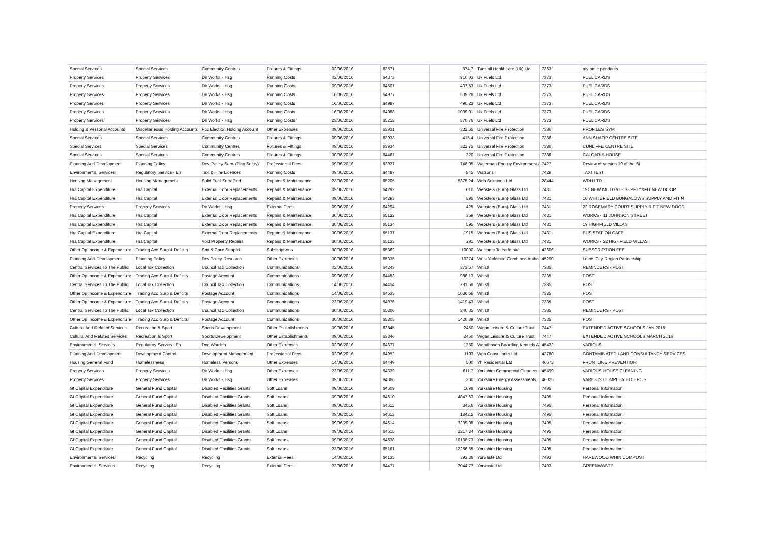| Special Services | Special Services | Community Centres | Fixtures & Fittings | 02/06/2016 | 63571 | 374.7 | Tunstall Healthcare (Uk) Ltd | 7363 | my amie pendants |
| Property Services | Property Services | Dir Works - Hsg | Running Costs | 02/06/2016 | 64373 | 910.03 | Uk Fuels Ltd | 7373 | FUEL CARDS |
| Property Services | Property Services | Dir Works - Hsg | Running Costs | 09/06/2016 | 64607 | 437.53 | Uk Fuels Ltd | 7373 | FUEL CARDS |
| Property Services | Property Services | Dir Works - Hsg | Running Costs | 16/06/2016 | 64977 | 539.28 | Uk Fuels Ltd | 7373 | FUEL CARDS |
| Property Services | Property Services | Dir Works - Hsg | Running Costs | 16/06/2016 | 64987 | 490.23 | Uk Fuels Ltd | 7373 | FUEL CARDS |
| Property Services | Property Services | Dir Works - Hsg | Running Costs | 16/06/2016 | 64988 | 1039.01 | Uk Fuels Ltd | 7373 | FUEL CARDS |
| Property Services | Property Services | Dir Works - Hsg | Running Costs | 23/06/2016 | 65218 | 870.76 | Uk Fuels Ltd | 7373 | FUEL CARDS |
| Holding & Personal Accounts | Miscellaneous Holding Accounts | Pcc Election Holding Account | Other Expenses | 09/06/2016 | 63931 | 332.65 | Universal Fire Protection | 7386 | PROFILES SYM |
| Special Services | Special Services | Community Centres | Fixtures & Fittings | 09/06/2016 | 63933 | 415.4 | Universal Fire Protection | 7386 | ANN SHARP CENTRE SITE |
| Special Services | Special Services | Community Centres | Fixtures & Fittings | 09/06/2016 | 63934 | 322.75 | Universal Fire Protection | 7386 | CUNLIFFE CENTRE SITE |
| Special Services | Special Services | Community Centres | Fixtures & Fittings | 30/06/2016 | 64467 | 320 | Universal Fire Protection | 7386 | CALGARIA HOUSE |
| Planning And Development | Planning Policy | Dev. Policy Serv. (Plan Selby) | Professional Fees | 09/06/2016 | 63927 | 748.05 | Waterman Energy Environment & | 7427 | Review of version 10 of the Si |
| Environmental Services | Regulatory Servics - Eh | Taxi & Hire Licences | Running Costs | 09/06/2016 | 64487 | 845 | Watsons | 7429 | TAXI TEST |
| Housing Management | Housing Management | Solid Fuel Serv-Plnd | Repairs & Maintenance | 23/06/2016 | 65205 | 5375.24 | Wdh Solutions Ltd | 28444 | WDH LTD |
| Hra Capital Expenditure | Hra Capital | External Door Replacements | Repairs & Maintenance | 09/06/2016 | 64292 | 610 | Websters (Burn) Glass Ltd | 7431 | 191 NEW MILLGATE SUPPLY&FIT NEW DOOR |
| Hra Capital Expenditure | Hra Capital | External Door Replacements | Repairs & Maintenance | 09/06/2016 | 64293 | 595 | Websters (Burn) Glass Ltd | 7431 | 16 WHITEFIELD BUNGALOWS SUPPLY AND FIT N |
| Property Services | Property Services | Dir Works - Hsg | External Fees | 09/06/2016 | 64294 | 425 | Websters (Burn) Glass Ltd | 7431 | 22 ROSEMARY COURT SUPPLY & FIT NEW DOOR |
| Hra Capital Expenditure | Hra Capital | External Door Replacements | Repairs & Maintenance | 30/06/2016 | 65132 | 359 | Websters (Burn) Glass Ltd | 7431 | WORKS - 11 JOHNSON STREET |
| Hra Capital Expenditure | Hra Capital | External Door Replacements | Repairs & Maintenance | 30/06/2016 | 65134 | 595 | Websters (Burn) Glass Ltd | 7431 | 19 HIGHFIELD VILLAS |
| Hra Capital Expenditure | Hra Capital | External Door Replacements | Repairs & Maintenance | 30/06/2016 | 65137 | 1915 | Websters (Burn) Glass Ltd | 7431 | BUS STATION CAFE |
| Hra Capital Expenditure | Hra Capital | Void Property Repairs | Repairs & Maintenance | 30/06/2016 | 65133 | 291 | Websters (Burn) Glass Ltd | 7431 | WORKS - 22 HIGHFIELD VILLAS |
| Other Op Income & Expenditure | Trading Acc Surp & Deficits | Smt & Core Support | Subscriptions | 30/06/2016 | 65362 | 10000 | Welcome To Yorkshire | 43606 | SUBSCRIPTION FEE |
| Planning And Development | Planning Policy | Dev Policy Research | Other Expenses | 30/06/2016 | 65335 | 10274 | West Yorkshire Combined Autho | 45290 | Leeds City Region Partnership |
| Central Services To The Public | Local Tax Collection | Council Tax Collection | Communications | 02/06/2016 | 64243 | 373.67 | Whistl | 7335 | REMINDERS - POST |
| Other Op Income & Expenditure | Trading Acc Surp & Deficits | Postage Account | Communications | 09/06/2016 | 64453 | 988.13 | Whistl | 7335 | POST |
| Central Services To The Public | Local Tax Collection | Council Tax Collection | Communications | 14/06/2016 | 64454 | 281.58 | Whistl | 7335 | POST |
| Other Op Income & Expenditure | Trading Acc Surp & Deficits | Postage Account | Communications | 14/06/2016 | 64635 | 1036.66 | Whistl | 7335 | POST |
| Other Op Income & Expenditure | Trading Acc Surp & Deficits | Postage Account | Communications | 23/06/2016 | 64976 | 1419.43 | Whistl | 7335 | POST |
| Central Services To The Public | Local Tax Collection | Council Tax Collection | Communications | 30/06/2016 | 65306 | 340.35 | Whistl | 7335 | REMINDERS - POST |
| Other Op Income & Expenditure | Trading Acc Surp & Deficits | Postage Account | Communications | 30/06/2016 | 65305 | 1426.89 | Whistl | 7335 | POST |
| Cultural And Related Services | Recreation & Sport | Sports Development | Other Establishments | 09/06/2016 | 63845 | 2450 | Wigan Leisure & Culture Trust | 7447 | EXTENDED ACTIVE SCHOOLS JAN 2016 |
| Cultural And Related Services | Recreation & Sport | Sports Development | Other Establishments | 09/06/2016 | 63846 | 2450 | Wigan Leisure & Culture Trust | 7447 | EXTENDED ACTIVE SCHOOLS MARCH 2016 |
| Environmental Services | Regulatory Servics - Eh | Dog Warden | Other Expenses | 02/06/2016 | 64377 | 1260 | Woodhaven Boarding Kennels A | 45432 | VARIOUS |
| Planning And Development | Development Control | Development Management | Professional Fees | 02/06/2016 | 64052 | 1103 | Wpa Consultants Ltd | 43780 | CONTAMINATED LAND CONSULTANCY SERVICES |
| Housing General Fund | Homelessness | Homeless Persons | Other Expenses | 14/06/2016 | 64449 | 500 | Yh Residential Ltd | 46673 | FRONTLINE PREVENTION |
| Property Services | Property Services | Dir Works - Hsg | Other Expenses | 23/06/2016 | 64339 | 611.7 | Yorkshire Commercial Cleaners | 45499 | VARIOUS HOUSE CLEANING |
| Property Services | Property Services | Dir Works - Hsg | Other Expenses | 09/06/2016 | 64366 | 360 | Yorkshire Energy Assessments L | 46025 | VARIOUS COMPLEATED EPC'S |
| Gf Capital Expenditure | General Fund Capital | Disabled Facilities Grants | Soft Loans | 09/06/2016 | 64609 | 1698 | Yorkshire Housing | 7495 | Personal Information |
| Gf Capital Expenditure | General Fund Capital | Disabled Facilities Grants | Soft Loans | 09/06/2016 | 64610 | 4847.63 | Yorkshire Housing | 7495 | Personal Information |
| Gf Capital Expenditure | General Fund Capital | Disabled Facilities Grants | Soft Loans | 09/06/2016 | 64611 | 345.6 | Yorkshire Housing | 7495 | Personal Information |
| Gf Capital Expenditure | General Fund Capital | Disabled Facilities Grants | Soft Loans | 09/06/2016 | 64613 | 1842.5 | Yorkshire Housing | 7495 | Personal Information |
| Gf Capital Expenditure | General Fund Capital | Disabled Facilities Grants | Soft Loans | 09/06/2016 | 64614 | 3239.98 | Yorkshire Housing | 7495 | Personal Information |
| Gf Capital Expenditure | General Fund Capital | Disabled Facilities Grants | Soft Loans | 09/06/2016 | 64615 | 2217.34 | Yorkshire Housing | 7495 | Personal Information |
| Gf Capital Expenditure | General Fund Capital | Disabled Facilities Grants | Soft Loans | 09/06/2016 | 64638 | 10138.73 | Yorkshire Housing | 7495 | Personal Information |
| Gf Capital Expenditure | General Fund Capital | Disabled Facilities Grants | Soft Loans | 23/06/2016 | 65161 | 12256.65 | Yorkshire Housing | 7495 | Personal Information |
| Environmental Services | Recycling | Recycling | External Fees | 14/06/2016 | 64135 | 393.86 | Yorwaste Ltd | 7493 | HAREWOOD WHIN COMPOST |
| Environmental Services | Recycling | Recycling | External Fees | 23/06/2016 | 64477 | 2044.77 | Yorwaste Ltd | 7493 | GREENWASTE |